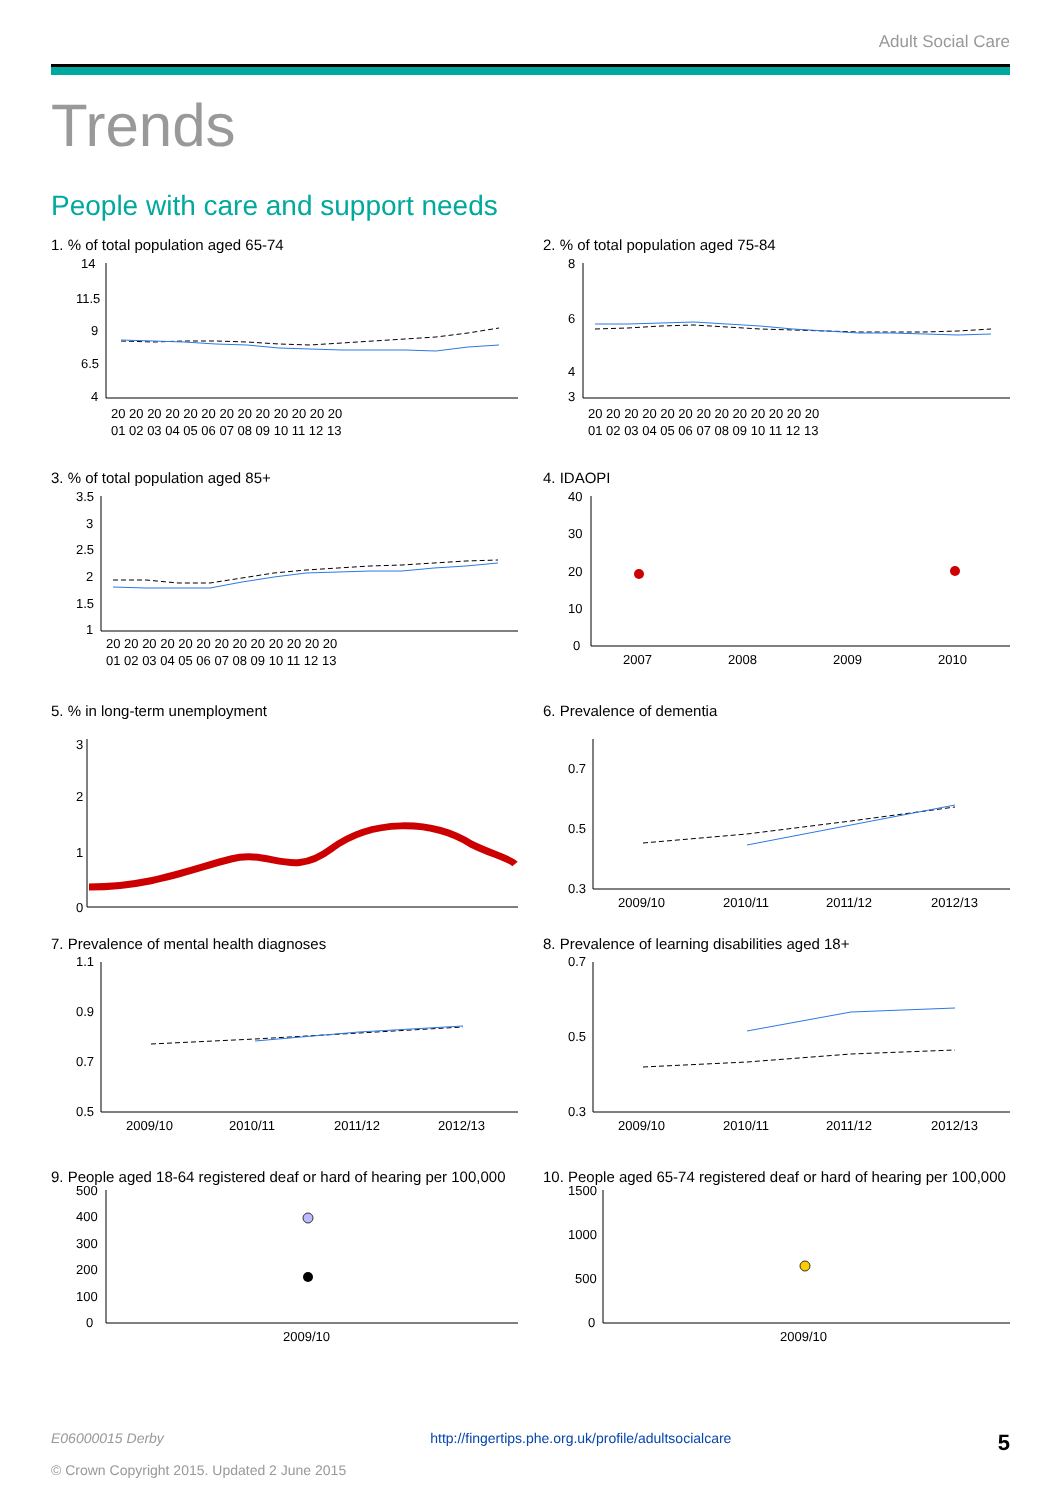Adult Social Care
Trends
People with care and support needs
1. % of total population aged 65-74
14
11.5
9
6.5
4
20 20 20 20 20 20 20 20 20 20 20 20 20
01 02 03 04 05 06 07 08 09 10 11 12 13
2. % of total population aged 75-84
8
6
4
3
20 20 20 20 20 20 20 20 20 20 20 20 20
01 02 03 04 05 06 07 08 09 10 11 12 13
3. % of total population aged 85+
3.5
3
2.5
2
1.5
1
20 20 20 20 20 20 20 20 20 20 20 20 20
01 02 03 04 05 06 07 08 09 10 11 12 13
4. IDAOPI
40
30
20
10
0
2007
2008
2009
2010
5. % in long-term unemployment
3
2
1
0
6. Prevalence of dementia
0.7
0.5
0.3
2009/10
2010/11
2011/12
2012/13
7. Prevalence of mental health diagnoses
1.1
0.9
0.7
0.5
2009/10
2010/11
2011/12
2012/13
8. Prevalence of learning disabilities aged 18+
0.7
0.5
0.3
2009/10
2010/11
2011/12
2012/13
9. People aged 18-64 registered deaf or hard of hearing per 100,000
500
400
300
200
100
0
2009/10
10. People aged 65-74 registered deaf or hard of hearing per 100,000
1500
1000
500
0
2009/10
E06000015 Derby http://fingertips.phe.org.uk/profile/adultsocialcare 5
© Crown Copyright 2015. Updated 2 June 2015